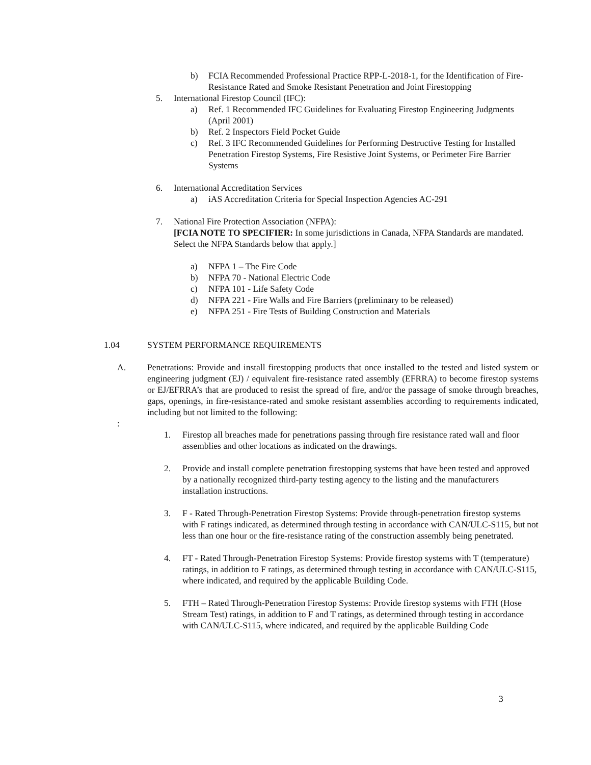b) FCIA Recommended Professional Practice RPP-L-2018-1, for the Identification of Fire-Resistance Rated and Smoke Resistant Penetration and Joint Firestopping
5. International Firestop Council (IFC):
a) Ref. 1 Recommended IFC Guidelines for Evaluating Firestop Engineering Judgments (April 2001)
b) Ref. 2 Inspectors Field Pocket Guide
c) Ref. 3 IFC Recommended Guidelines for Performing Destructive Testing for Installed Penetration Firestop Systems, Fire Resistive Joint Systems, or Perimeter Fire Barrier Systems
6. International Accreditation Services
a) iAS Accreditation Criteria for Special Inspection Agencies AC-291
7. National Fire Protection Association (NFPA):
[FCIA NOTE TO SPECIFIER: In some jurisdictions in Canada, NFPA Standards are mandated. Select the NFPA Standards below that apply.]
a) NFPA 1 – The Fire Code
b) NFPA 70 - National Electric Code
c) NFPA 101 - Life Safety Code
d) NFPA 221 - Fire Walls and Fire Barriers (preliminary to be released)
e) NFPA 251 - Fire Tests of Building Construction and Materials
1.04 SYSTEM PERFORMANCE REQUIREMENTS
A. Penetrations: Provide and install firestopping products that once installed to the tested and listed system or engineering judgment (EJ) / equivalent fire-resistance rated assembly (EFRRA) to become firestop systems or EJ/EFRRA’s that are produced to resist the spread of fire, and/or the passage of smoke through breaches, gaps, openings, in fire-resistance-rated and smoke resistant assemblies according to requirements indicated, including but not limited to the following:
:
1. Firestop all breaches made for penetrations passing through fire resistance rated wall and floor assemblies and other locations as indicated on the drawings.
2. Provide and install complete penetration firestopping systems that have been tested and approved by a nationally recognized third-party testing agency to the listing and the manufacturers installation instructions.
3. F - Rated Through-Penetration Firestop Systems: Provide through-penetration firestop systems with F ratings indicated, as determined through testing in accordance with CAN/ULC-S115, but not less than one hour or the fire-resistance rating of the construction assembly being penetrated.
4. FT - Rated Through-Penetration Firestop Systems: Provide firestop systems with T (temperature) ratings, in addition to F ratings, as determined through testing in accordance with CAN/ULC-S115, where indicated, and required by the applicable Building Code.
5. FTH – Rated Through-Penetration Firestop Systems: Provide firestop systems with FTH (Hose Stream Test) ratings, in addition to F and T ratings, as determined through testing in accordance with CAN/ULC-S115, where indicated, and required by the applicable Building Code
3